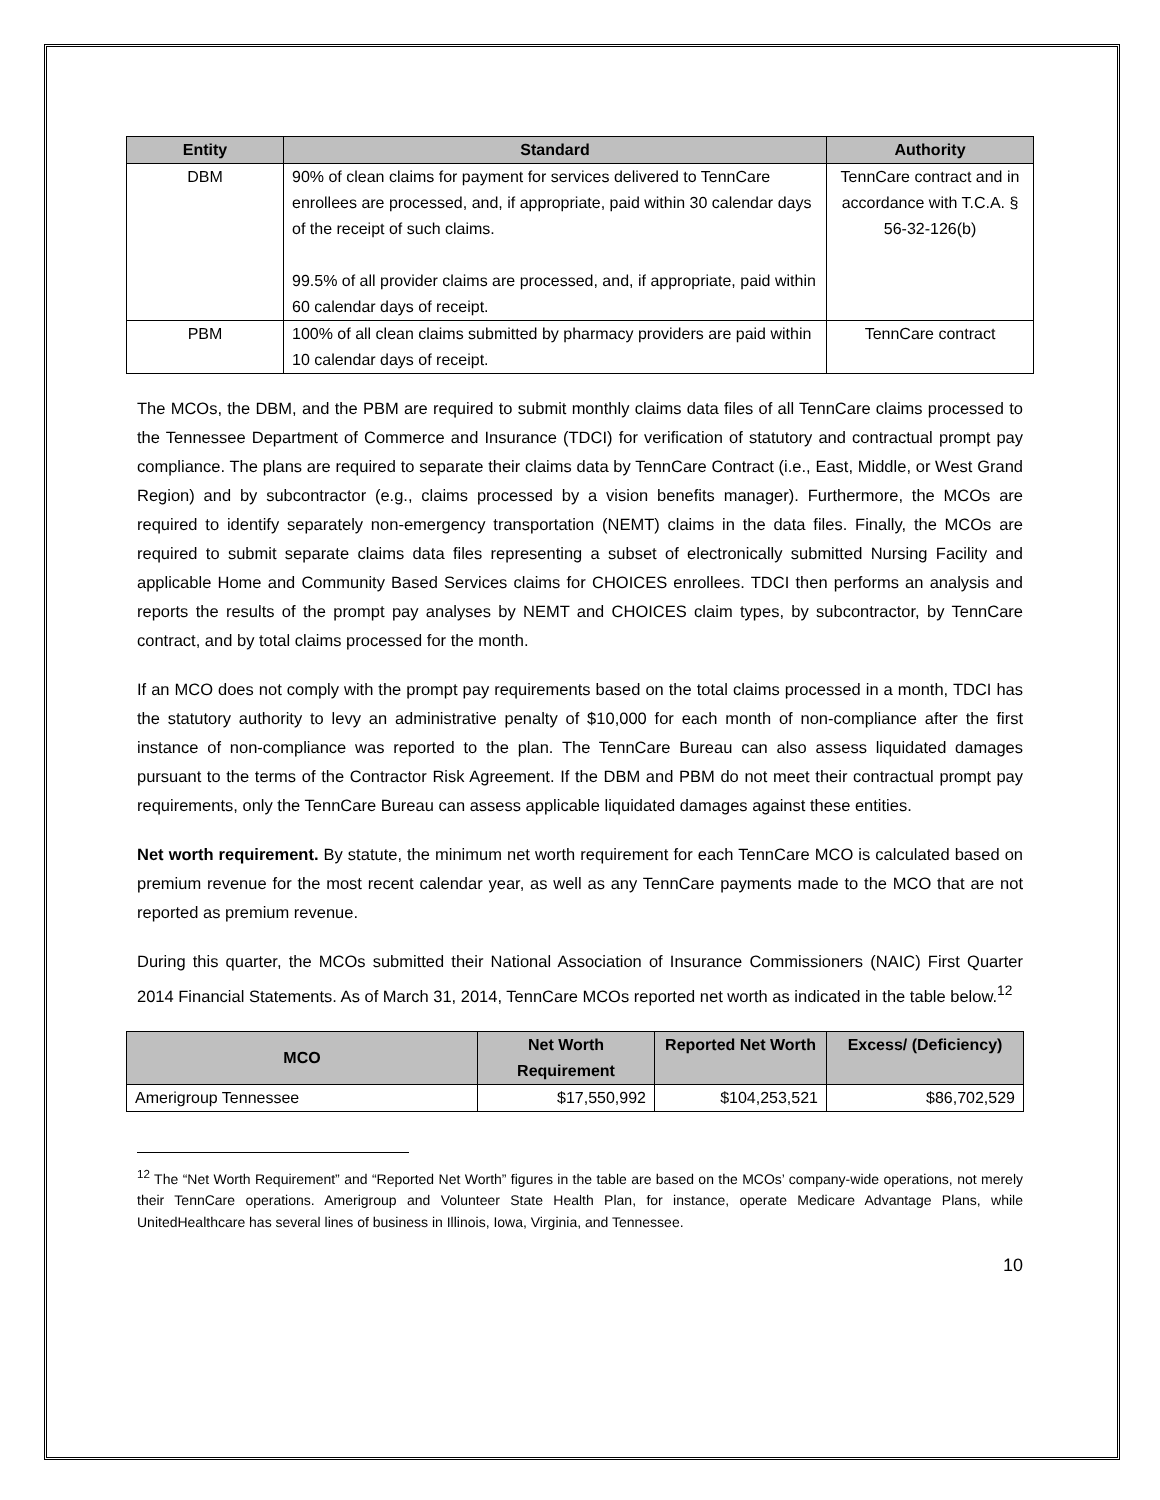| Entity | Standard | Authority |
| --- | --- | --- |
| DBM | 90% of clean claims for payment for services delivered to TennCare enrollees are processed, and, if appropriate, paid within 30 calendar days of the receipt of such claims. 99.5% of all provider claims are processed, and, if appropriate, paid within 60 calendar days of receipt. | TennCare contract and in accordance with T.C.A. § 56-32-126(b) |
| PBM | 100% of all clean claims submitted by pharmacy providers are paid within 10 calendar days of receipt. | TennCare contract |
The MCOs, the DBM, and the PBM are required to submit monthly claims data files of all TennCare claims processed to the Tennessee Department of Commerce and Insurance (TDCI) for verification of statutory and contractual prompt pay compliance. The plans are required to separate their claims data by TennCare Contract (i.e., East, Middle, or West Grand Region) and by subcontractor (e.g., claims processed by a vision benefits manager). Furthermore, the MCOs are required to identify separately non-emergency transportation (NEMT) claims in the data files. Finally, the MCOs are required to submit separate claims data files representing a subset of electronically submitted Nursing Facility and applicable Home and Community Based Services claims for CHOICES enrollees. TDCI then performs an analysis and reports the results of the prompt pay analyses by NEMT and CHOICES claim types, by subcontractor, by TennCare contract, and by total claims processed for the month.
If an MCO does not comply with the prompt pay requirements based on the total claims processed in a month, TDCI has the statutory authority to levy an administrative penalty of $10,000 for each month of non-compliance after the first instance of non-compliance was reported to the plan. The TennCare Bureau can also assess liquidated damages pursuant to the terms of the Contractor Risk Agreement. If the DBM and PBM do not meet their contractual prompt pay requirements, only the TennCare Bureau can assess applicable liquidated damages against these entities.
Net worth requirement. By statute, the minimum net worth requirement for each TennCare MCO is calculated based on premium revenue for the most recent calendar year, as well as any TennCare payments made to the MCO that are not reported as premium revenue.
During this quarter, the MCOs submitted their National Association of Insurance Commissioners (NAIC) First Quarter 2014 Financial Statements. As of March 31, 2014, TennCare MCOs reported net worth as indicated in the table below.<sup>12</sup>
| MCO | Net Worth Requirement | Reported Net Worth | Excess/ (Deficiency) |
| --- | --- | --- | --- |
| Amerigroup Tennessee | $17,550,992 | $104,253,521 | $86,702,529 |
<sup>12</sup> The “Net Worth Requirement” and “Reported Net Worth” figures in the table are based on the MCOs’ company-wide operations, not merely their TennCare operations. Amerigroup and Volunteer State Health Plan, for instance, operate Medicare Advantage Plans, while UnitedHealthcare has several lines of business in Illinois, Iowa, Virginia, and Tennessee.
10